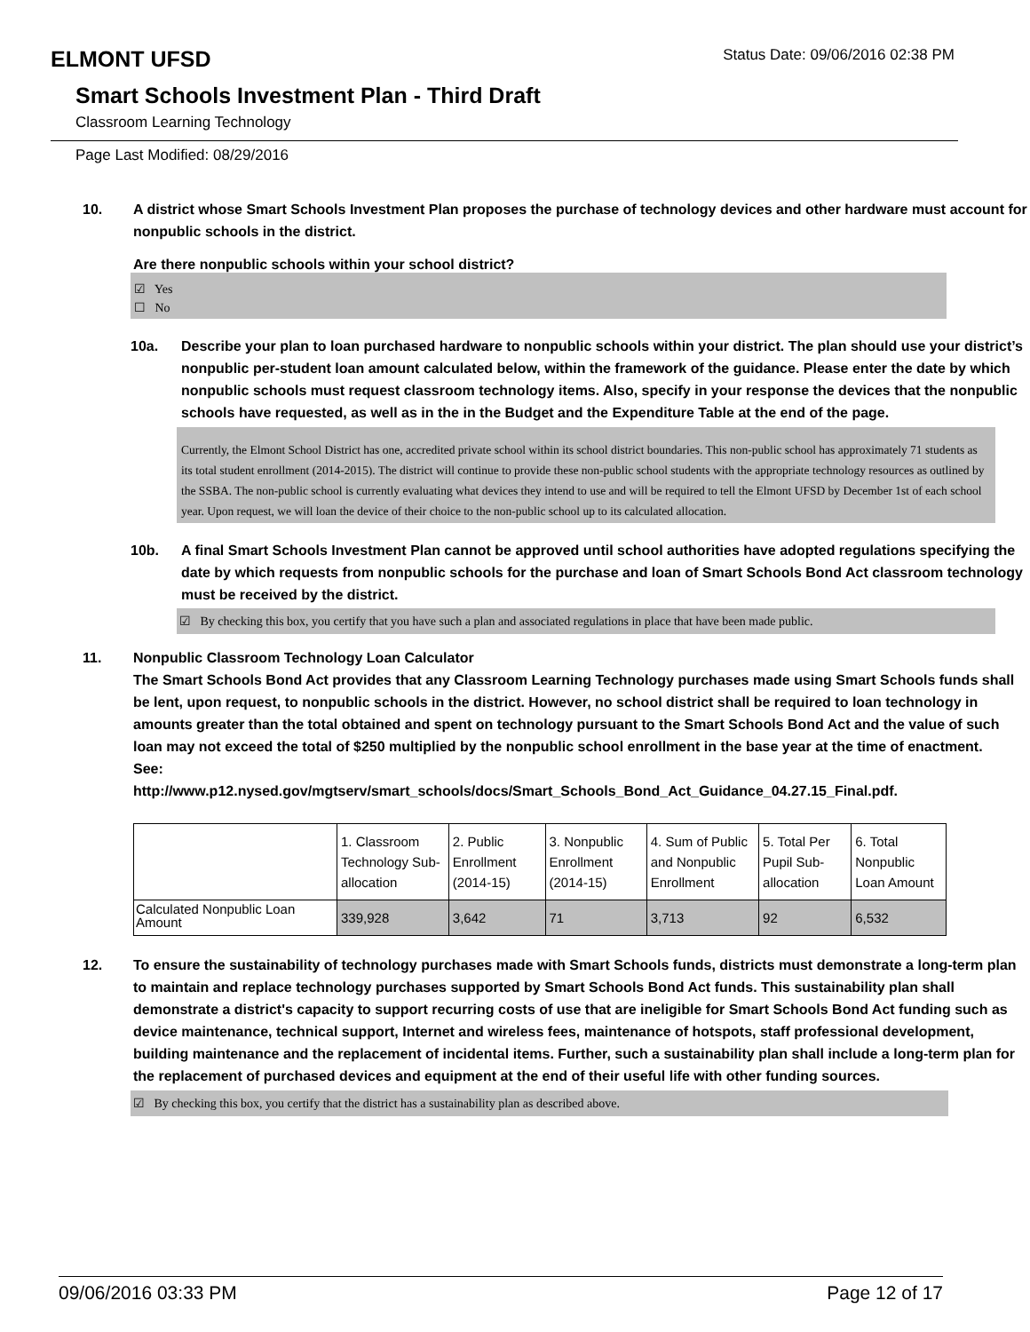ELMONT UFSD
Status Date: 09/06/2016 02:38 PM
Smart Schools Investment Plan - Third Draft
Classroom Learning Technology
Page Last Modified: 08/29/2016
10. A district whose Smart Schools Investment Plan proposes the purchase of technology devices and other hardware must account for nonpublic schools in the district.
Are there nonpublic schools within your school district?
☑ Yes
☐ No
10a. Describe your plan to loan purchased hardware to nonpublic schools within your district. The plan should use your district’s nonpublic per-student loan amount calculated below, within the framework of the guidance. Please enter the date by which nonpublic schools must request classroom technology items. Also, specify in your response the devices that the nonpublic schools have requested, as well as in the in the Budget and the Expenditure Table at the end of the page.
Currently, the Elmont School District has one, accredited private school within its school district boundaries. This non-public school has approximately 71 students as its total student enrollment (2014-2015). The district will continue to provide these non-public school students with the appropriate technology resources as outlined by the SSBA. The non-public school is currently evaluating what devices they intend to use and will be required to tell the Elmont UFSD by December 1st of each school year. Upon request, we will loan the device of their choice to the non-public school up to its calculated allocation.
10b. A final Smart Schools Investment Plan cannot be approved until school authorities have adopted regulations specifying the date by which requests from nonpublic schools for the purchase and loan of Smart Schools Bond Act classroom technology must be received by the district.
☑ By checking this box, you certify that you have such a plan and associated regulations in place that have been made public.
11. Nonpublic Classroom Technology Loan Calculator
The Smart Schools Bond Act provides that any Classroom Learning Technology purchases made using Smart Schools funds shall be lent, upon request, to nonpublic schools in the district. However, no school district shall be required to loan technology in amounts greater than the total obtained and spent on technology pursuant to the Smart Schools Bond Act and the value of such loan may not exceed the total of $250 multiplied by the nonpublic school enrollment in the base year at the time of enactment.
See:
http://www.p12.nysed.gov/mgtserv/smart_schools/docs/Smart_Schools_Bond_Act_Guidance_04.27.15_Final.pdf.
| | 1. Classroom Technology Sub-allocation | 2. Public Enrollment (2014-15) | 3. Nonpublic Enrollment (2014-15) | 4. Sum of Public and Nonpublic Enrollment | 5. Total Per Pupil Sub-allocation | 6. Total Nonpublic Loan Amount |
| Calculated Nonpublic Loan Amount | 339,928 | 3,642 | 71 | 3,713 | 92 | 6,532 |
12. To ensure the sustainability of technology purchases made with Smart Schools funds, districts must demonstrate a long-term plan to maintain and replace technology purchases supported by Smart Schools Bond Act funds. This sustainability plan shall demonstrate a district's capacity to support recurring costs of use that are ineligible for Smart Schools Bond Act funding such as device maintenance, technical support, Internet and wireless fees, maintenance of hotspots, staff professional development, building maintenance and the replacement of incidental items. Further, such a sustainability plan shall include a long-term plan for the replacement of purchased devices and equipment at the end of their useful life with other funding sources.
☑ By checking this box, you certify that the district has a sustainability plan as described above.
09/06/2016 03:33 PM Page 12 of 17